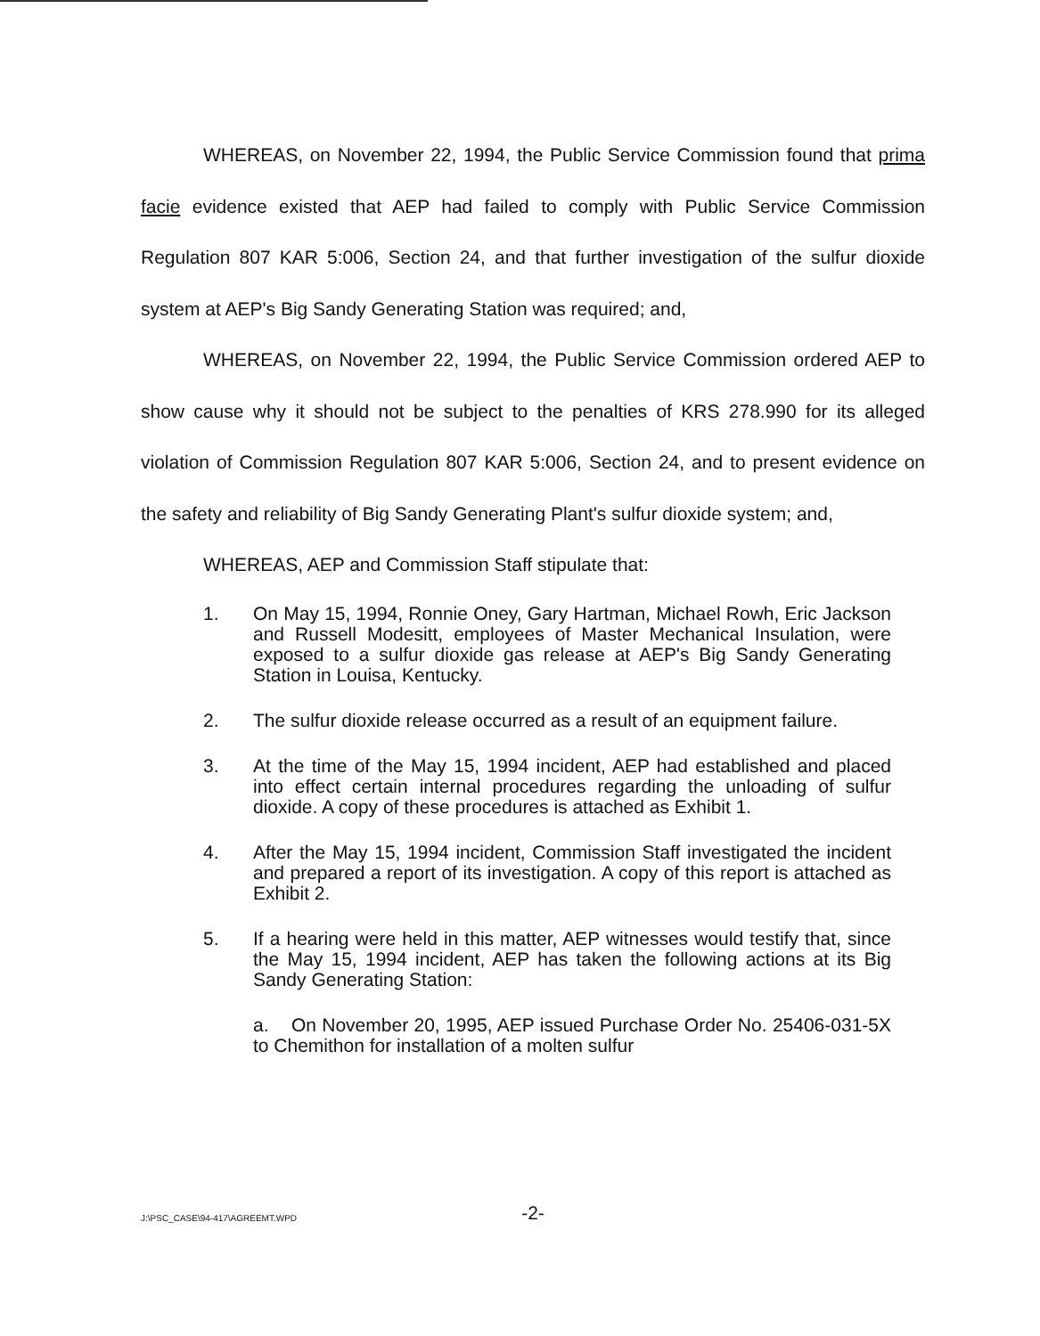WHEREAS, on November 22, 1994, the Public Service Commission found that prima facie evidence existed that AEP had failed to comply with Public Service Commission Regulation 807 KAR 5:006, Section 24, and that further investigation of the sulfur dioxide system at AEP's Big Sandy Generating Station was required; and,
WHEREAS, on November 22, 1994, the Public Service Commission ordered AEP to show cause why it should not be subject to the penalties of KRS 278.990 for its alleged violation of Commission Regulation 807 KAR 5:006, Section 24, and to present evidence on the safety and reliability of Big Sandy Generating Plant's sulfur dioxide system; and,
WHEREAS, AEP and Commission Staff stipulate that:
1. On May 15, 1994, Ronnie Oney, Gary Hartman, Michael Rowh, Eric Jackson and Russell Modesitt, employees of Master Mechanical Insulation, were exposed to a sulfur dioxide gas release at AEP's Big Sandy Generating Station in Louisa, Kentucky.
2. The sulfur dioxide release occurred as a result of an equipment failure.
3. At the time of the May 15, 1994 incident, AEP had established and placed into effect certain internal procedures regarding the unloading of sulfur dioxide. A copy of these procedures is attached as Exhibit 1.
4. After the May 15, 1994 incident, Commission Staff investigated the incident and prepared a report of its investigation. A copy of this report is attached as Exhibit 2.
5. If a hearing were held in this matter, AEP witnesses would testify that, since the May 15, 1994 incident, AEP has taken the following actions at its Big Sandy Generating Station:
a. On November 20, 1995, AEP issued Purchase Order No. 25406-031-5X to Chemithon for installation of a molten sulfur
J:\PSC_CASE\94-417\AGREEMT.WPD
-2-